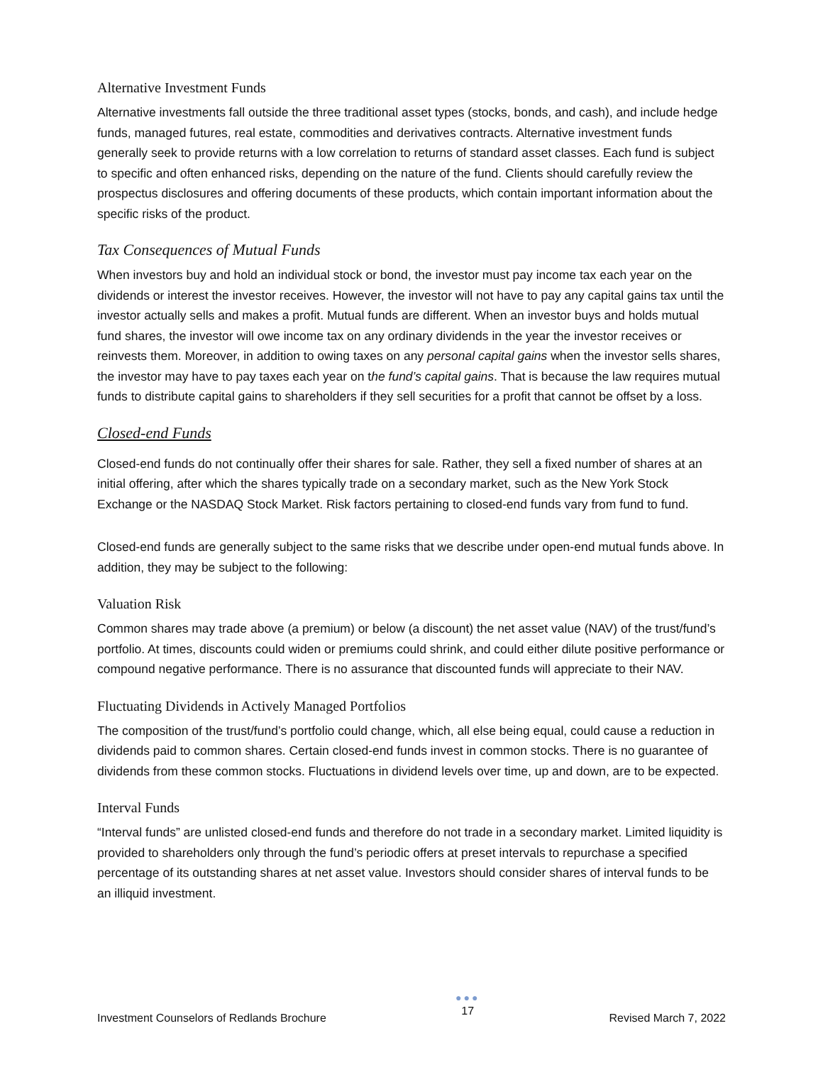Alternative Investment Funds
Alternative investments fall outside the three traditional asset types (stocks, bonds, and cash), and include hedge funds, managed futures, real estate, commodities and derivatives contracts. Alternative investment funds generally seek to provide returns with a low correlation to returns of standard asset classes. Each fund is subject to specific and often enhanced risks, depending on the nature of the fund. Clients should carefully review the prospectus disclosures and offering documents of these products, which contain important information about the specific risks of the product.
Tax Consequences of Mutual Funds
When investors buy and hold an individual stock or bond, the investor must pay income tax each year on the dividends or interest the investor receives. However, the investor will not have to pay any capital gains tax until the investor actually sells and makes a profit. Mutual funds are different. When an investor buys and holds mutual fund shares, the investor will owe income tax on any ordinary dividends in the year the investor receives or reinvests them. Moreover, in addition to owing taxes on any personal capital gains when the investor sells shares, the investor may have to pay taxes each year on the fund’s capital gains. That is because the law requires mutual funds to distribute capital gains to shareholders if they sell securities for a profit that cannot be offset by a loss.
Closed-end Funds
Closed-end funds do not continually offer their shares for sale. Rather, they sell a fixed number of shares at an initial offering, after which the shares typically trade on a secondary market, such as the New York Stock Exchange or the NASDAQ Stock Market. Risk factors pertaining to closed-end funds vary from fund to fund.
Closed-end funds are generally subject to the same risks that we describe under open-end mutual funds above. In addition, they may be subject to the following:
Valuation Risk
Common shares may trade above (a premium) or below (a discount) the net asset value (NAV) of the trust/fund’s portfolio. At times, discounts could widen or premiums could shrink, and could either dilute positive performance or compound negative performance. There is no assurance that discounted funds will appreciate to their NAV.
Fluctuating Dividends in Actively Managed Portfolios
The composition of the trust/fund’s portfolio could change, which, all else being equal, could cause a reduction in dividends paid to common shares. Certain closed-end funds invest in common stocks. There is no guarantee of dividends from these common stocks. Fluctuations in dividend levels over time, up and down, are to be expected.
Interval Funds
“Interval funds” are unlisted closed-end funds and therefore do not trade in a secondary market. Limited liquidity is provided to shareholders only through the fund’s periodic offers at preset intervals to repurchase a specified percentage of its outstanding shares at net asset value. Investors should consider shares of interval funds to be an illiquid investment.
Investment Counselors of Redlands Brochure
●●●
17
Revised March 7, 2022